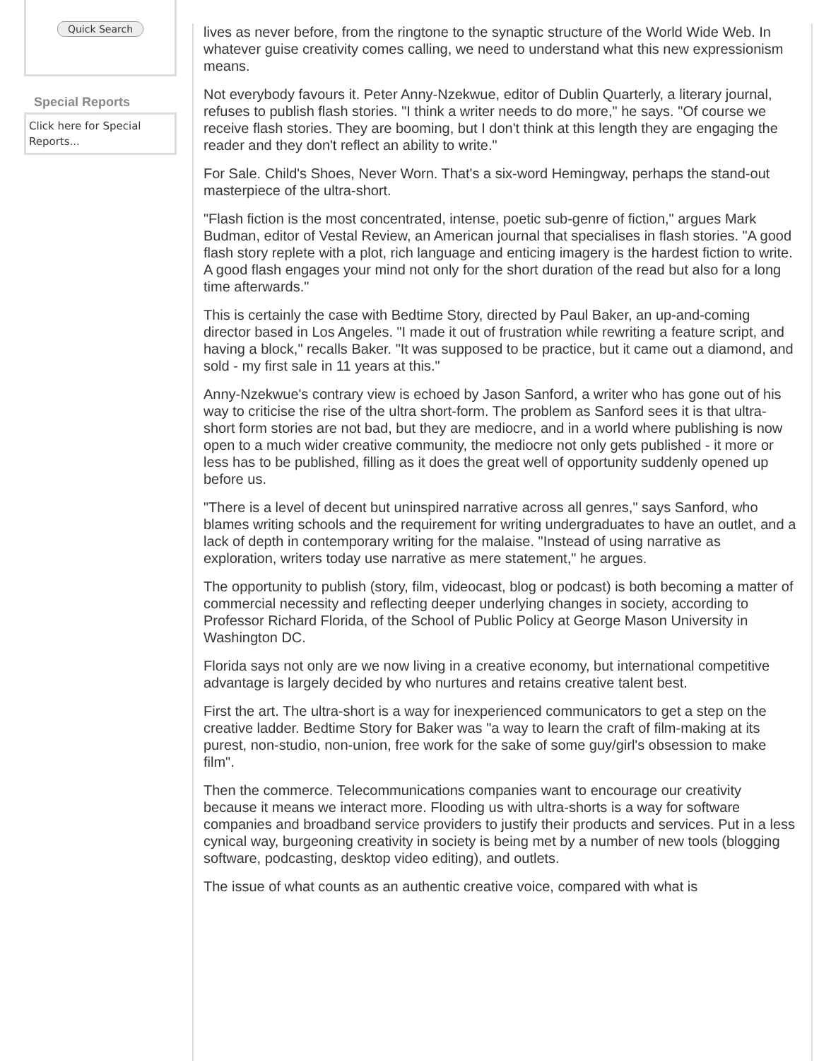Quick Search
Special Reports
Click here for Special Reports...
lives as never before, from the ringtone to the synaptic structure of the World Wide Web. In whatever guise creativity comes calling, we need to understand what this new expressionism means.
Not everybody favours it. Peter Anny-Nzekwue, editor of Dublin Quarterly, a literary journal, refuses to publish flash stories. "I think a writer needs to do more," he says. "Of course we receive flash stories. They are booming, but I don't think at this length they are engaging the reader and they don't reflect an ability to write."
For Sale. Child's Shoes, Never Worn. That's a six-word Hemingway, perhaps the stand-out masterpiece of the ultra-short.
"Flash fiction is the most concentrated, intense, poetic sub-genre of fiction," argues Mark Budman, editor of Vestal Review, an American journal that specialises in flash stories. "A good flash story replete with a plot, rich language and enticing imagery is the hardest fiction to write. A good flash engages your mind not only for the short duration of the read but also for a long time afterwards."
This is certainly the case with Bedtime Story, directed by Paul Baker, an up-and-coming director based in Los Angeles. "I made it out of frustration while rewriting a feature script, and having a block," recalls Baker. "It was supposed to be practice, but it came out a diamond, and sold - my first sale in 11 years at this."
Anny-Nzekwue's contrary view is echoed by Jason Sanford, a writer who has gone out of his way to criticise the rise of the ultra short-form. The problem as Sanford sees it is that ultra-short form stories are not bad, but they are mediocre, and in a world where publishing is now open to a much wider creative community, the mediocre not only gets published - it more or less has to be published, filling as it does the great well of opportunity suddenly opened up before us.
"There is a level of decent but uninspired narrative across all genres," says Sanford, who blames writing schools and the requirement for writing undergraduates to have an outlet, and a lack of depth in contemporary writing for the malaise. "Instead of using narrative as exploration, writers today use narrative as mere statement," he argues.
The opportunity to publish (story, film, videocast, blog or podcast) is both becoming a matter of commercial necessity and reflecting deeper underlying changes in society, according to Professor Richard Florida, of the School of Public Policy at George Mason University in Washington DC.
Florida says not only are we now living in a creative economy, but international competitive advantage is largely decided by who nurtures and retains creative talent best.
First the art. The ultra-short is a way for inexperienced communicators to get a step on the creative ladder. Bedtime Story for Baker was "a way to learn the craft of film-making at its purest, non-studio, non-union, free work for the sake of some guy/girl's obsession to make film".
Then the commerce. Telecommunications companies want to encourage our creativity because it means we interact more. Flooding us with ultra-shorts is a way for software companies and broadband service providers to justify their products and services. Put in a less cynical way, burgeoning creativity in society is being met by a number of new tools (blogging software, podcasting, desktop video editing), and outlets.
The issue of what counts as an authentic creative voice, compared with what is